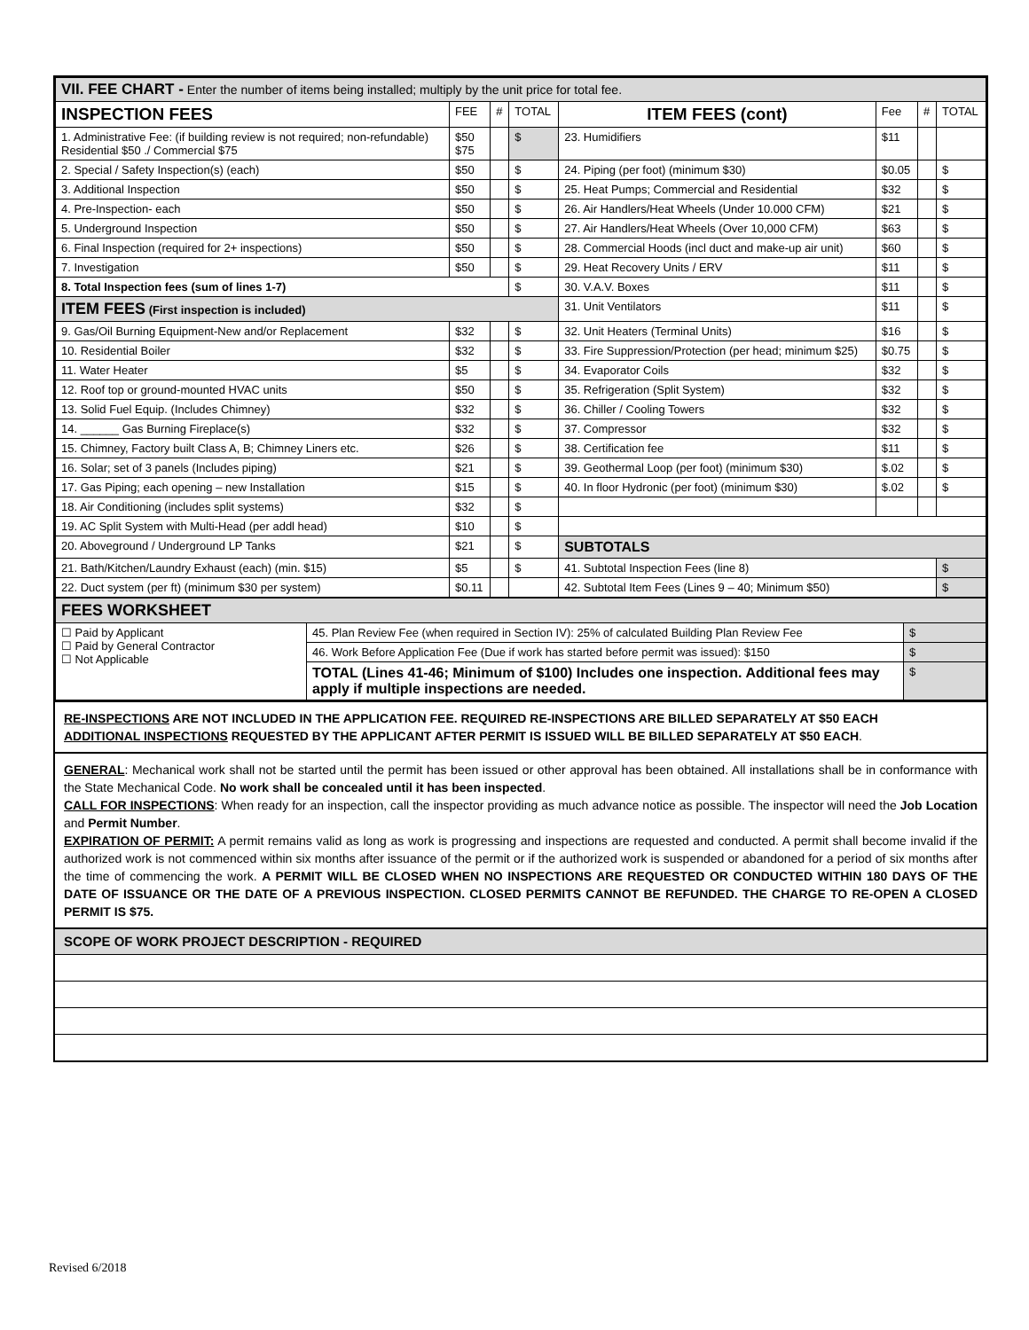| VII. FEE CHART - Enter the number of items being installed; multiply by the unit price for total fee. | | | | | | | |
| INSPECTION FEES | FEE | # | TOTAL | ITEM FEES (cont) | Fee | # | TOTAL |
| 1. Administrative Fee: (if building review is not required; non-refundable) Residential $50 ./ Commercial $75 | $50 $75 | | $ | 23. Humidifiers | $11 | | |
| 2. Special / Safety Inspection(s) (each) | $50 | | $ | 24. Piping (per foot) (minimum $30) | $0.05 | | $ |
| 3. Additional Inspection | $50 | | $ | 25. Heat Pumps; Commercial and Residential | $32 | | $ |
| 4. Pre-Inspection- each | $50 | | $ | 26. Air Handlers/Heat Wheels (Under 10.000 CFM) | $21 | | $ |
| 5. Underground Inspection | $50 | | $ | 27. Air Handlers/Heat Wheels (Over 10,000 CFM) | $63 | | $ |
| 6. Final Inspection (required for 2+ inspections) | $50 | | $ | 28. Commercial Hoods (incl duct and make-up air unit) | $60 | | $ |
| 7. Investigation | $50 | | $ | 29. Heat Recovery Units / ERV | $11 | | $ |
| 8. Total Inspection fees (sum of lines 1-7) | | | $ | 30. V.A.V. Boxes | $11 | | $ |
| ITEM FEES (First inspection is included) | | | | 31. Unit Ventilators | $11 | | $ |
| 9. Gas/Oil Burning Equipment-New and/or Replacement | $32 | | $ | 32. Unit Heaters (Terminal Units) | $16 | | $ |
| 10. Residential Boiler | $32 | | $ | 33. Fire Suppression/Protection (per head; minimum $25) | $0.75 | | $ |
| 11. Water Heater | $5 | | $ | 34. Evaporator Coils | $32 | | $ |
| 12. Roof top or ground-mounted HVAC units | $50 | | $ | 35. Refrigeration (Split System) | $32 | | $ |
| 13. Solid Fuel Equip. (Includes Chimney) | $32 | | $ | 36. Chiller / Cooling Towers | $32 | | $ |
| 14. ______ Gas Burning Fireplace(s) | $32 | | $ | 37. Compressor | $32 | | $ |
| 15. Chimney, Factory built Class A, B; Chimney Liners etc. | $26 | | $ | 38. Certification fee | $11 | | $ |
| 16. Solar; set of 3 panels (Includes piping) | $21 | | $ | 39. Geothermal Loop (per foot) (minimum $30) | $.02 | | $ |
| 17. Gas Piping; each opening – new Installation | $15 | | $ | 40. In floor Hydronic (per foot) (minimum $30) | $.02 | | $ |
| 18. Air Conditioning (includes split systems) | $32 | | $ | | | | |
| 19. AC Split System with Multi-Head (per addl head) | $10 | | $ | | | | |
| 20. Aboveground / Underground LP Tanks | $21 | | $ | SUBTOTALS | | | |
| 21. Bath/Kitchen/Laundry Exhaust (each) (min. $15) | $5 | | $ | 41. Subtotal Inspection Fees (line 8) | | | $ |
| 22. Duct system (per ft) (minimum $30 per system) | $0.11 | | | 42. Subtotal Item Fees (Lines 9 – 40; Minimum $50) | | | $ |
| FEES WORKSHEET | | |
| ☐ Paid by Applicant ☐ Paid by General Contractor ☐ Not Applicable | 45. Plan Review Fee (when required in Section IV): 25% of calculated Building Plan Review Fee | $ |
| | 46. Work Before Application Fee (Due if work has started before permit was issued): $150 | $ |
| | TOTAL (Lines 41-46; Minimum of $100) Includes one inspection. Additional fees may apply if multiple inspections are needed. | $ |
RE-INSPECTIONS ARE NOT INCLUDED IN THE APPLICATION FEE. REQUIRED RE-INSPECTIONS ARE BILLED SEPARATELY AT $50 EACH
ADDITIONAL INSPECTIONS REQUESTED BY THE APPLICANT AFTER PERMIT IS ISSUED WILL BE BILLED SEPARATELY AT $50 EACH.
GENERAL: Mechanical work shall not be started until the permit has been issued or other approval has been obtained. All installations shall be in conformance with the State Mechanical Code. No work shall be concealed until it has been inspected.
CALL FOR INSPECTIONS: When ready for an inspection, call the inspector providing as much advance notice as possible. The inspector will need the Job Location and Permit Number.
EXPIRATION OF PERMIT: A permit remains valid as long as work is progressing and inspections are requested and conducted. A permit shall become invalid if the authorized work is not commenced within six months after issuance of the permit or if the authorized work is suspended or abandoned for a period of six months after the time of commencing the work. A PERMIT WILL BE CLOSED WHEN NO INSPECTIONS ARE REQUESTED OR CONDUCTED WITHIN 180 DAYS OF THE DATE OF ISSUANCE OR THE DATE OF A PREVIOUS INSPECTION. CLOSED PERMITS CANNOT BE REFUNDED. THE CHARGE TO RE-OPEN A CLOSED PERMIT IS $75.
SCOPE OF WORK PROJECT DESCRIPTION - REQUIRED
Revised 6/2018